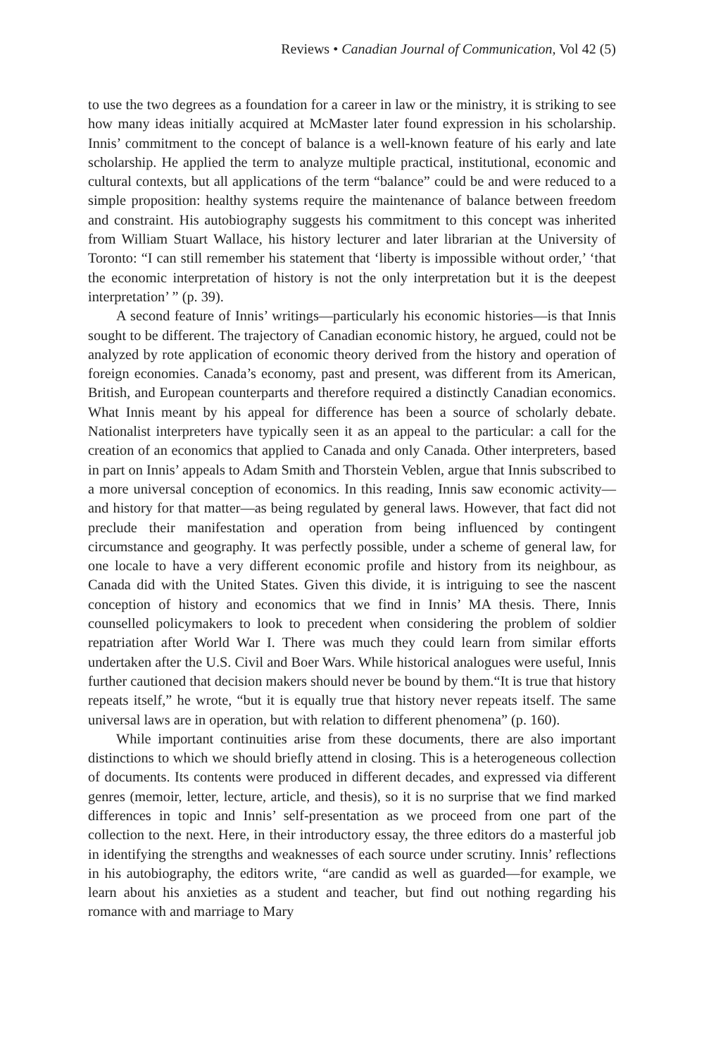Reviews • Canadian Journal of Communication, Vol 42 (5)
to use the two degrees as a foundation for a career in law or the ministry, it is striking to see how many ideas initially acquired at McMaster later found expression in his scholarship. Innis’ commitment to the concept of balance is a well-known feature of his early and late scholarship. He applied the term to analyze multiple practical, institutional, economic and cultural contexts, but all applications of the term “balance” could be and were reduced to a simple proposition: healthy systems require the maintenance of balance between freedom and constraint. His autobiography suggests his commitment to this concept was inherited from William Stuart Wallace, his history lecturer and later librarian at the University of Toronto: “I can still remember his statement that ‘liberty is impossible without order,’ ‘that the economic interpretation of history is not the only interpretation but it is the deepest interpretation’ ” (p. 39).
A second feature of Innis’ writings—particularly his economic histories—is that Innis sought to be different. The trajectory of Canadian economic history, he argued, could not be analyzed by rote application of economic theory derived from the history and operation of foreign economies. Canada’s economy, past and present, was different from its American, British, and European counterparts and therefore required a distinctly Canadian economics. What Innis meant by his appeal for difference has been a source of scholarly debate. Nationalist interpreters have typically seen it as an appeal to the particular: a call for the creation of an economics that applied to Canada and only Canada. Other interpreters, based in part on Innis’ appeals to Adam Smith and Thorstein Veblen, argue that Innis subscribed to a more universal conception of economics. In this reading, Innis saw economic activity—and history for that matter—as being regulated by general laws. However, that fact did not preclude their manifestation and operation from being influenced by contingent circumstance and geography. It was perfectly possible, under a scheme of general law, for one locale to have a very different economic profile and history from its neighbour, as Canada did with the United States. Given this divide, it is intriguing to see the nascent conception of history and economics that we find in Innis’ MA thesis. There, Innis counselled policymakers to look to precedent when considering the problem of soldier repatriation after World War I. There was much they could learn from similar efforts undertaken after the U.S. Civil and Boer Wars. While historical analogues were useful, Innis further cautioned that decision makers should never be bound by them.“It is true that history repeats itself,” he wrote, “but it is equally true that history never repeats itself. The same universal laws are in operation, but with relation to different phenomena” (p. 160).
While important continuities arise from these documents, there are also important distinctions to which we should briefly attend in closing. This is a heterogeneous collection of documents. Its contents were produced in different decades, and expressed via different genres (memoir, letter, lecture, article, and thesis), so it is no surprise that we find marked differences in topic and Innis’ self-presentation as we proceed from one part of the collection to the next. Here, in their introductory essay, the three editors do a masterful job in identifying the strengths and weaknesses of each source under scrutiny. Innis’ reflections in his autobiography, the editors write, “are candid as well as guarded—for example, we learn about his anxieties as a student and teacher, but find out nothing regarding his romance with and marriage to Mary